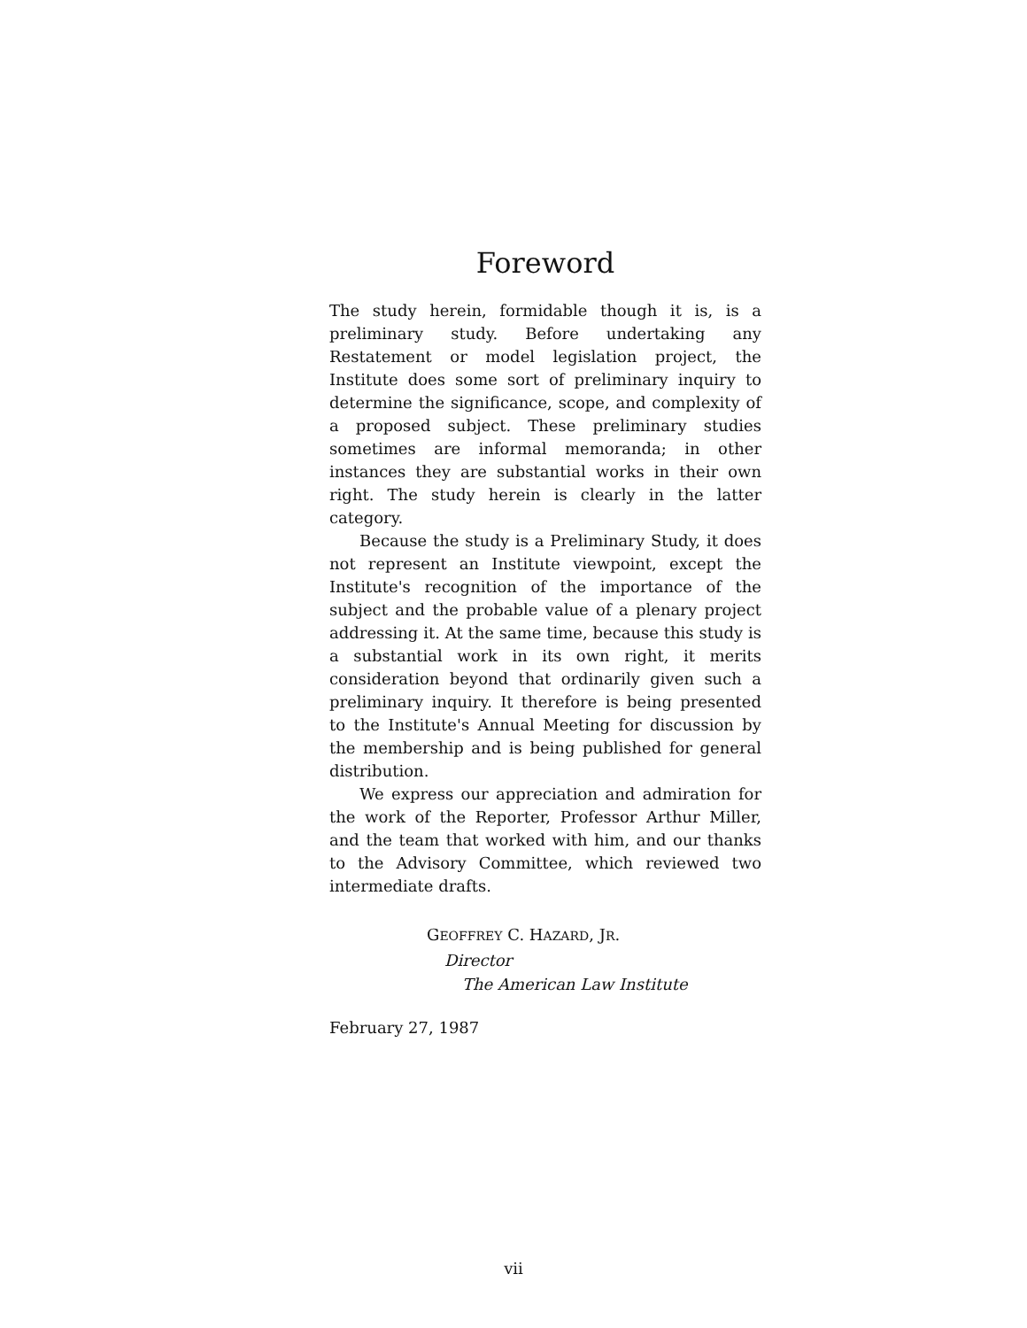Foreword
The study herein, formidable though it is, is a preliminary study. Before undertaking any Restatement or model legislation project, the Institute does some sort of preliminary inquiry to determine the significance, scope, and complexity of a proposed subject. These preliminary studies sometimes are informal memoranda; in other instances they are substantial works in their own right. The study herein is clearly in the latter category.
Because the study is a Preliminary Study, it does not represent an Institute viewpoint, except the Institute's recognition of the importance of the subject and the probable value of a plenary project addressing it. At the same time, because this study is a substantial work in its own right, it merits consideration beyond that ordinarily given such a preliminary inquiry. It therefore is being presented to the Institute's Annual Meeting for discussion by the membership and is being published for general distribution.
We express our appreciation and admiration for the work of the Reporter, Professor Arthur Miller, and the team that worked with him, and our thanks to the Advisory Committee, which reviewed two intermediate drafts.
GEOFFREY C. HAZARD, JR.
Director
The American Law Institute
February 27, 1987
vii